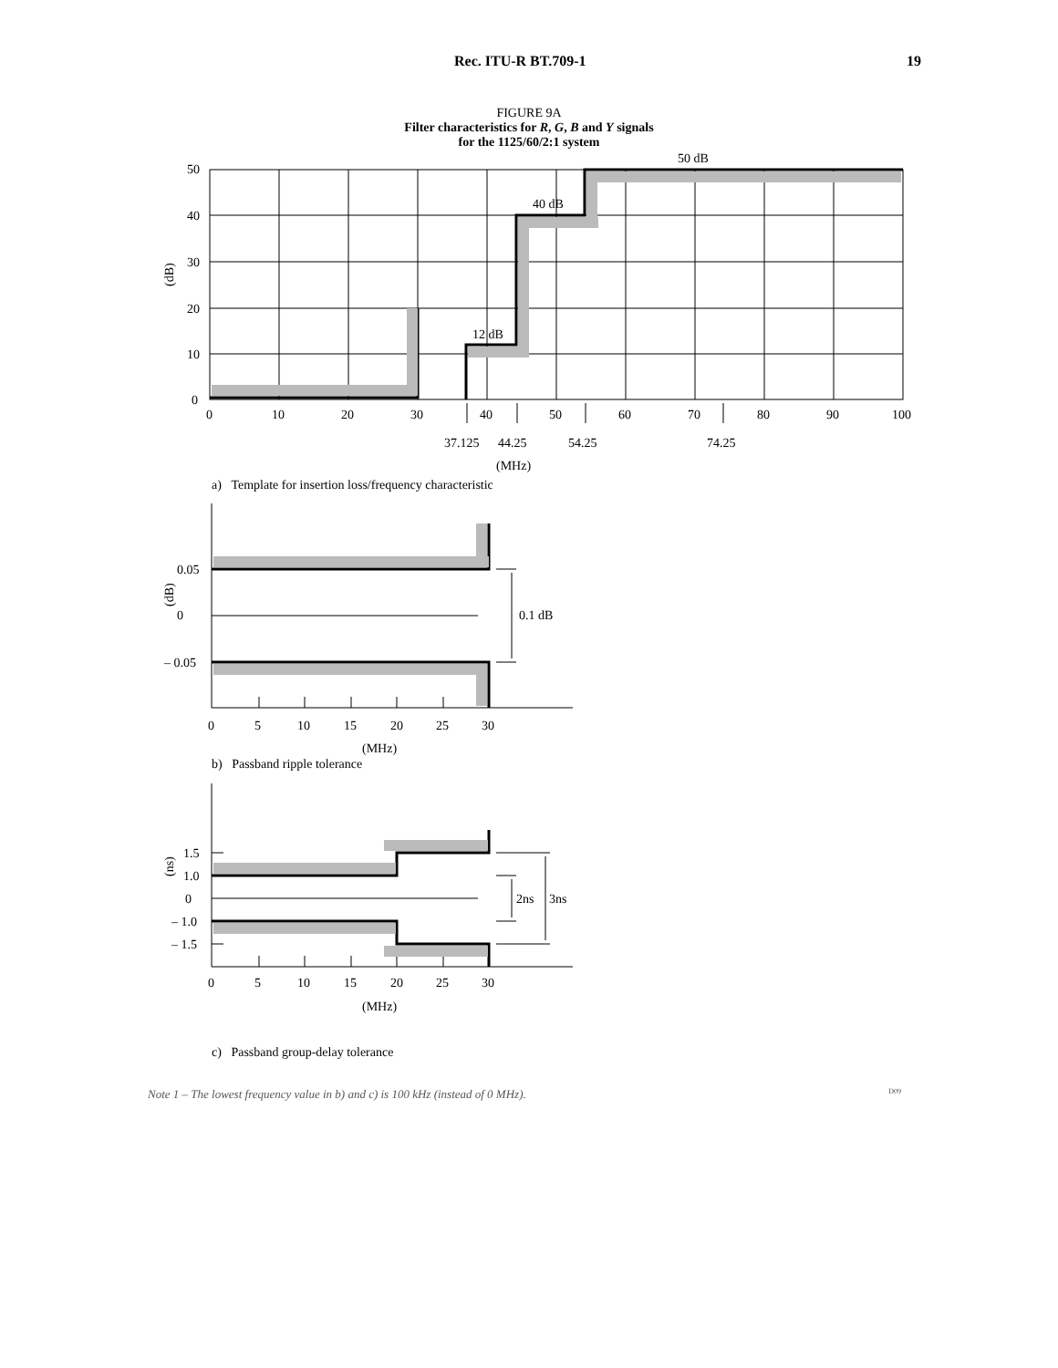Rec. ITU-R BT.709-1 19
FIGURE 9A
Filter characteristics for R, G, B and Y signals
for the 1125/60/2:1 system
50
40
30
20
10
0
0
10
20
30
40
50
60
70
80
90
100
37.125
44.25
54.25
74.25
(MHz)
50 dB
40 dB
12 dB
(dB)
a) Template for insertion loss/frequency characteristic
0.05
0
– 0.05
0.1 dB
0
5
10
15
20
25
30
(MHz)
(dB)
b) Passband ripple tolerance
1.5
1.0
0
– 1.0
– 1.5
2ns
3ns
0
5
10
15
20
25
30
(MHz)
(ns)
c) Passband group-delay tolerance
Note 1 – The lowest frequency value in b) and c) is 100 kHz (instead of 0 MHz). D09